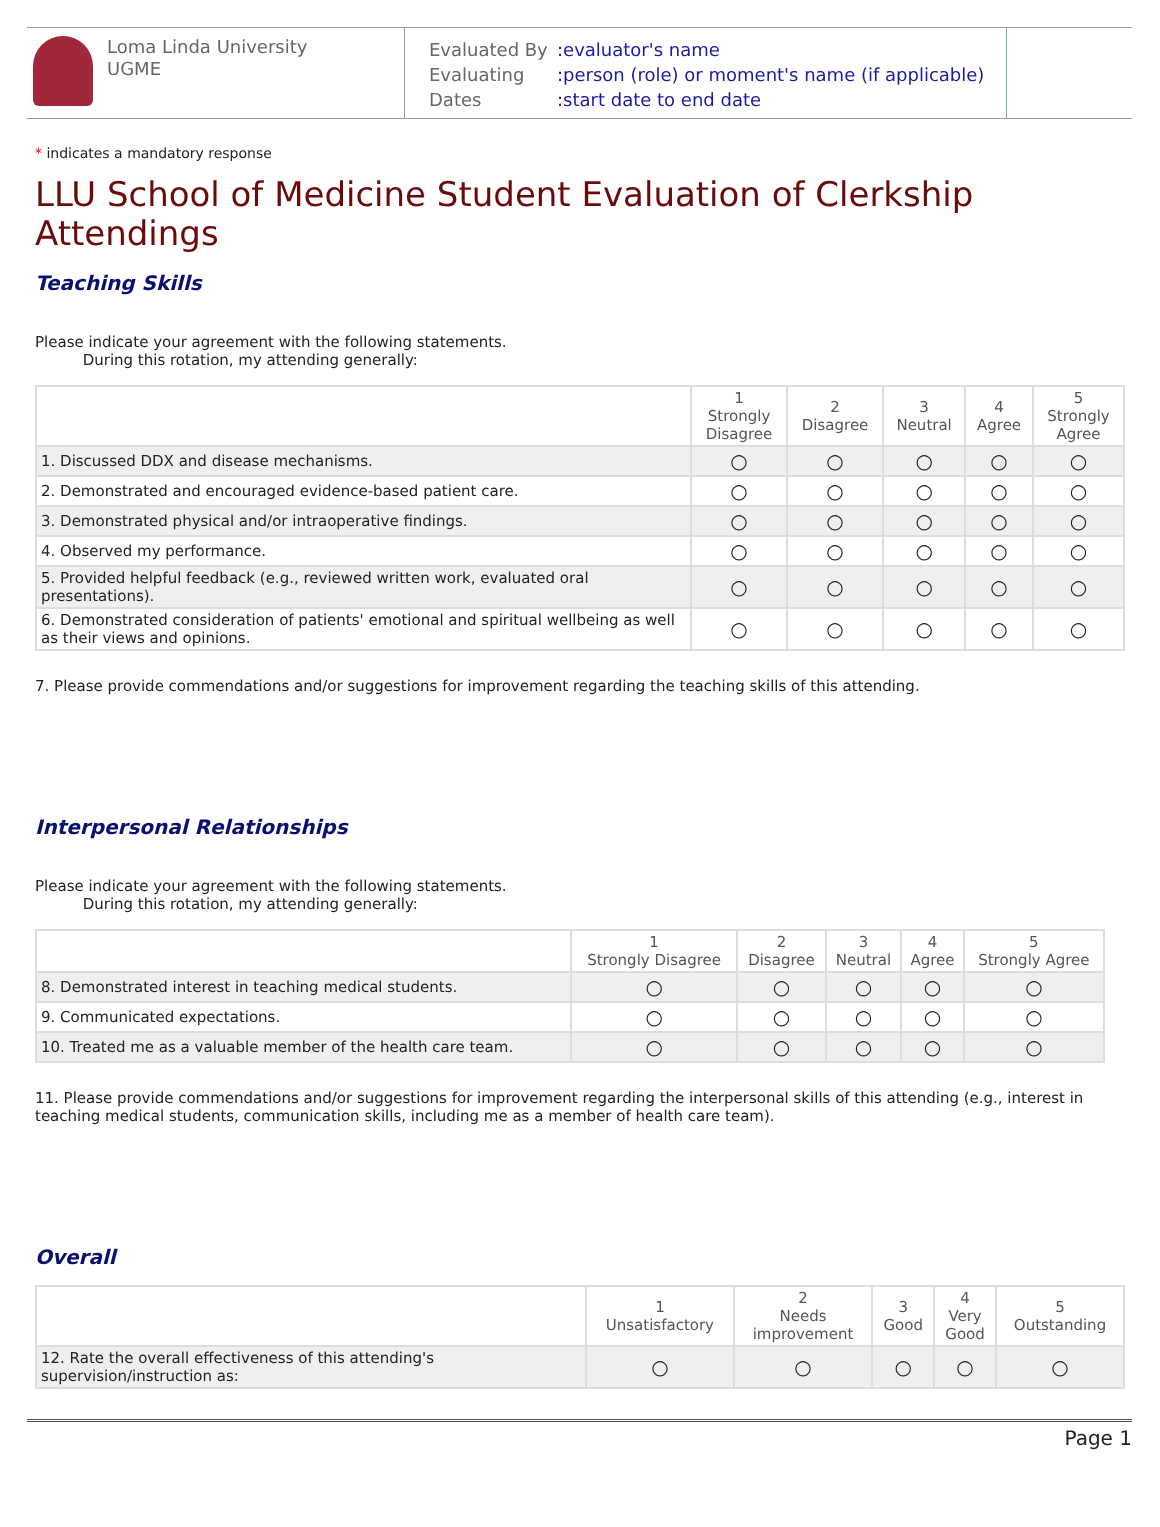Loma Linda University
UGME
Evaluated By:evaluator's name
Evaluating:person (role) or moment's name (if applicable)
Dates:start date to end date
* indicates a mandatory response
LLU School of Medicine Student Evaluation of Clerkship Attendings
Teaching Skills
Please indicate your agreement with the following statements.
During this rotation, my attending generally:
| | 1 Strongly Disagree | 2 Disagree | 3 Neutral | 4 Agree | 5 Strongly Agree |
| --- | --- | --- | --- | --- | --- |
| 1. Discussed DDX and disease mechanisms. | ○ | ○ | ○ | ○ | ○ |
| 2. Demonstrated and encouraged evidence-based patient care. | ○ | ○ | ○ | ○ | ○ |
| 3. Demonstrated physical and/or intraoperative findings. | ○ | ○ | ○ | ○ | ○ |
| 4. Observed my performance. | ○ | ○ | ○ | ○ | ○ |
| 5. Provided helpful feedback (e.g., reviewed written work, evaluated oral presentations). | ○ | ○ | ○ | ○ | ○ |
| 6. Demonstrated consideration of patients' emotional and spiritual wellbeing as well as their views and opinions. | ○ | ○ | ○ | ○ | ○ |
7. Please provide commendations and/or suggestions for improvement regarding the teaching skills of this attending.
Interpersonal Relationships
Please indicate your agreement with the following statements.
During this rotation, my attending generally:
| | 1 Strongly Disagree | 2 Disagree | 3 Neutral | 4 Agree | 5 Strongly Agree |
| --- | --- | --- | --- | --- | --- |
| 8. Demonstrated interest in teaching medical students. | ○ | ○ | ○ | ○ | ○ |
| 9. Communicated expectations. | ○ | ○ | ○ | ○ | ○ |
| 10. Treated me as a valuable member of the health care team. | ○ | ○ | ○ | ○ | ○ |
11. Please provide commendations and/or suggestions for improvement regarding the interpersonal skills of this attending (e.g., interest in teaching medical students, communication skills, including me as a member of health care team).
Overall
| | 1 Unsatisfactory | 2 Needs improvement | 3 Good | 4 Very Good | 5 Outstanding |
| --- | --- | --- | --- | --- | --- |
| 12. Rate the overall effectiveness of this attending's supervision/instruction as: | ○ | ○ | ○ | ○ | ○ |
Page 1